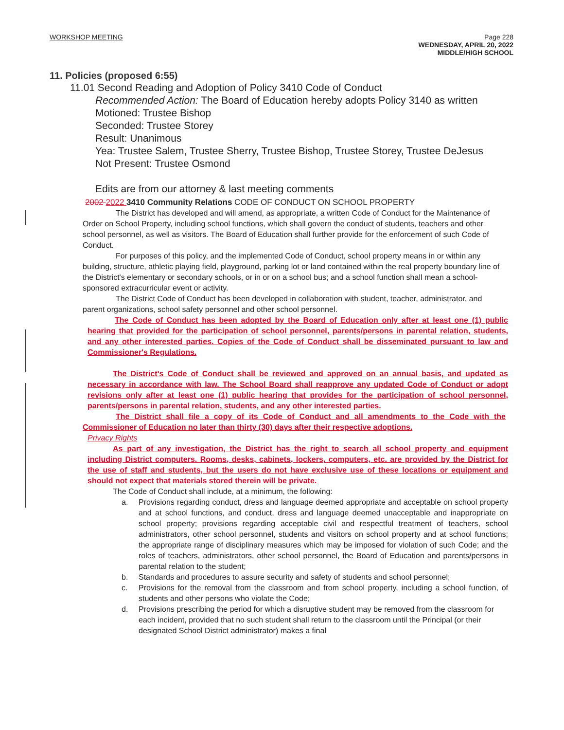WORKSHOP MEETING Page 228
WEDNESDAY, APRIL 20, 2022
MIDDLE/HIGH SCHOOL
11. Policies (proposed 6:55)
11.01 Second Reading and Adoption of Policy 3410 Code of Conduct
Recommended Action: The Board of Education hereby adopts Policy 3140 as written
Motioned: Trustee Bishop
Seconded: Trustee Storey
Result: Unanimous
Yea: Trustee Salem, Trustee Sherry, Trustee Bishop, Trustee Storey, Trustee DeJesus
Not Present: Trustee Osmond
Edits are from our attorney & last meeting comments
2002 2022 3410 Community Relations CODE OF CONDUCT ON SCHOOL PROPERTY
The District has developed and will amend, as appropriate, a written Code of Conduct for the Maintenance of Order on School Property, including school functions, which shall govern the conduct of students, teachers and other school personnel, as well as visitors. The Board of Education shall further provide for the enforcement of such Code of Conduct.
For purposes of this policy, and the implemented Code of Conduct, school property means in or within any building, structure, athletic playing field, playground, parking lot or land contained within the real property boundary line of the District's elementary or secondary schools, or in or on a school bus; and a school function shall mean a school-sponsored extracurricular event or activity.
The District Code of Conduct has been developed in collaboration with student, teacher, administrator, and parent organizations, school safety personnel and other school personnel.
The Code of Conduct has been adopted by the Board of Education only after at least one (1) public hearing that provided for the participation of school personnel, parents/persons in parental relation, students, and any other interested parties. Copies of the Code of Conduct shall be disseminated pursuant to law and Commissioner's Regulations.
The District's Code of Conduct shall be reviewed and approved on an annual basis, and updated as necessary in accordance with law. The School Board shall reapprove any updated Code of Conduct or adopt revisions only after at least one (1) public hearing that provides for the participation of school personnel, parents/persons in parental relation, students, and any other interested parties.
The District shall file a copy of its Code of Conduct and all amendments to the Code with the Commissioner of Education no later than thirty (30) days after their respective adoptions.
Privacy Rights
As part of any investigation, the District has the right to search all school property and equipment including District computers. Rooms, desks, cabinets, lockers, computers, etc. are provided by the District for the use of staff and students, but the users do not have exclusive use of these locations or equipment and should not expect that materials stored therein will be private.
The Code of Conduct shall include, at a minimum, the following:
a. Provisions regarding conduct, dress and language deemed appropriate and acceptable on school property and at school functions, and conduct, dress and language deemed unacceptable and inappropriate on school property; provisions regarding acceptable civil and respectful treatment of teachers, school administrators, other school personnel, students and visitors on school property and at school functions; the appropriate range of disciplinary measures which may be imposed for violation of such Code; and the roles of teachers, administrators, other school personnel, the Board of Education and parents/persons in parental relation to the student;
b. Standards and procedures to assure security and safety of students and school personnel;
c. Provisions for the removal from the classroom and from school property, including a school function, of students and other persons who violate the Code;
d. Provisions prescribing the period for which a disruptive student may be removed from the classroom for each incident, provided that no such student shall return to the classroom until the Principal (or their designated School District administrator) makes a final